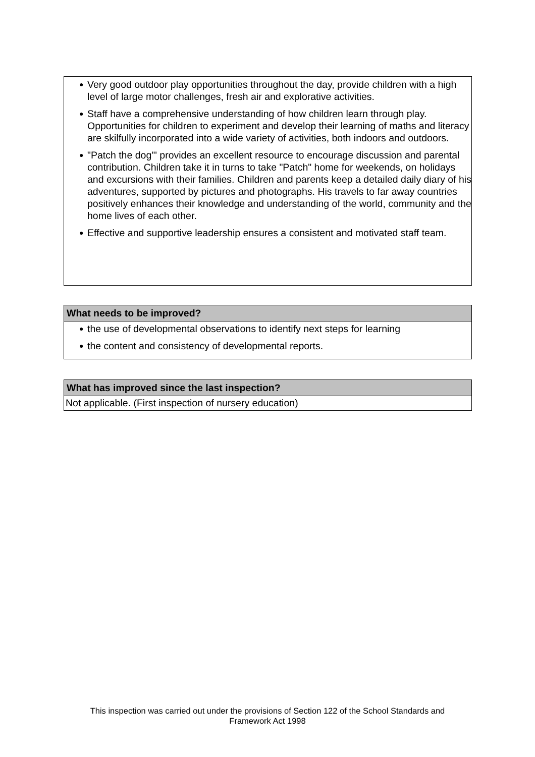● Very good outdoor play opportunities throughout the day, provide children with a high level of large motor challenges, fresh air and explorative activities.
● Staff have a comprehensive understanding of how children learn through play. Opportunities for children to experiment and develop their learning of maths and literacy are skilfully incorporated into a wide variety of activities, both indoors and outdoors.
● "Patch the dog"' provides an excellent resource to encourage discussion and parental contribution. Children take it in turns to take "Patch" home for weekends, on holidays and excursions with their families. Children and parents keep a detailed daily diary of his adventures, supported by pictures and photographs. His travels to far away countries positively enhances their knowledge and understanding of the world, community and the home lives of each other.
● Effective and supportive leadership ensures a consistent and motivated staff team.
What needs to be improved?
● the use of developmental observations to identify next steps for learning
● the content and consistency of developmental reports.
What has improved since the last inspection?
Not applicable. (First inspection of nursery education)
This inspection was carried out under the provisions of Section 122 of the School Standards and
Framework Act 1998